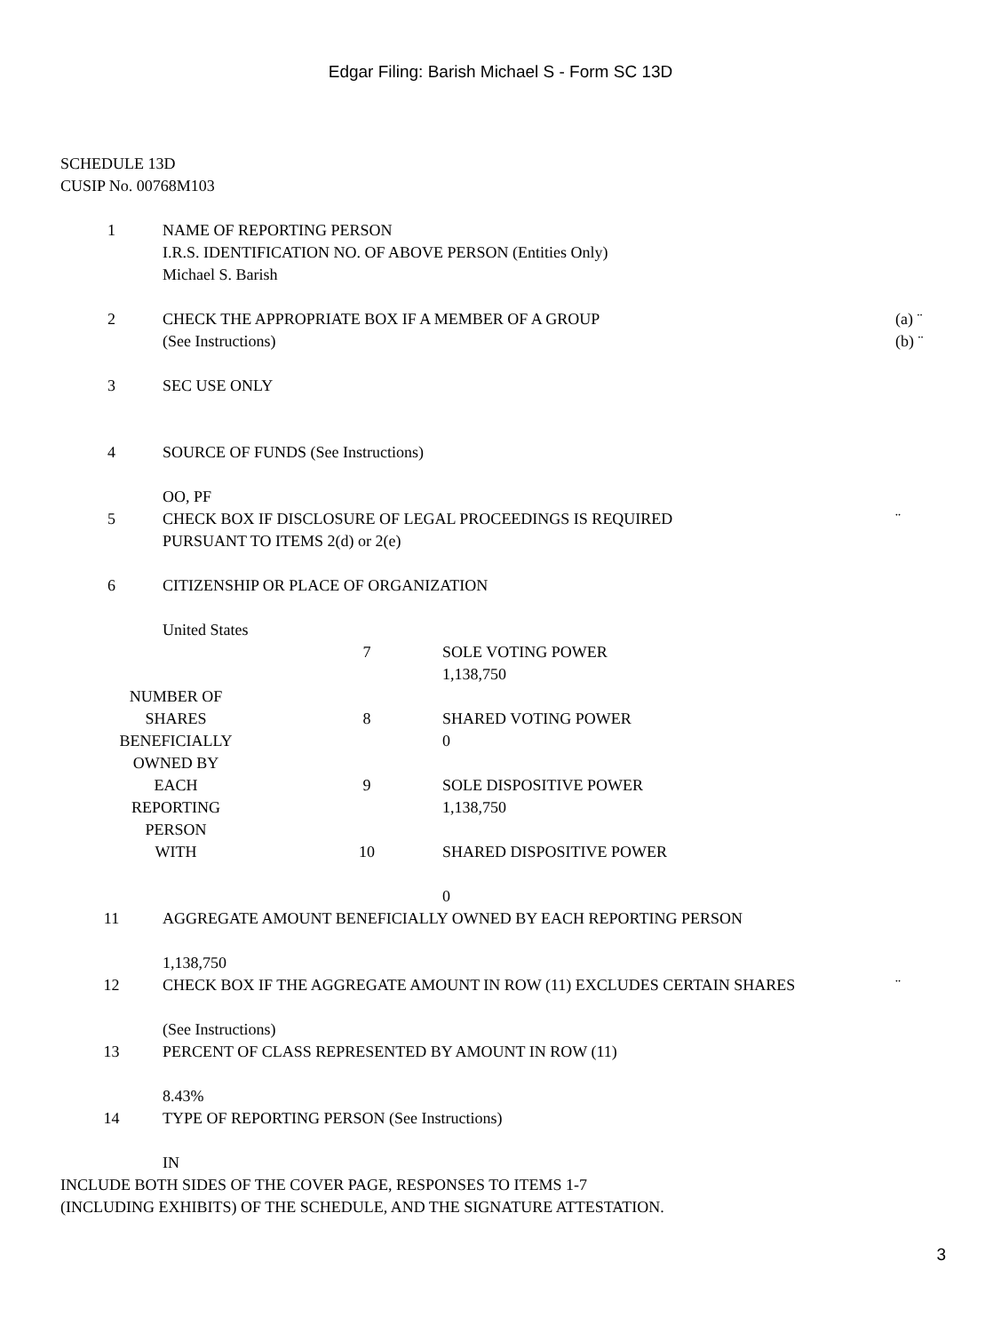Edgar Filing: Barish Michael S - Form SC 13D
SCHEDULE 13D
CUSIP No. 00768M103
| 1 | NAME OF REPORTING PERSON I.R.S. IDENTIFICATION NO. OF ABOVE PERSON (Entities Only) Michael S. Barish | |
| 2 | CHECK THE APPROPRIATE BOX IF A MEMBER OF A GROUP (See Instructions) | (a) ¨ (b) ¨ |
| 3 | SEC USE ONLY | |
| 4 | SOURCE OF FUNDS (See Instructions) OO, PF | |
| 5 | CHECK BOX IF DISCLOSURE OF LEGAL PROCEEDINGS IS REQUIRED PURSUANT TO ITEMS 2(d) or 2(e) | ¨ |
| 6 | CITIZENSHIP OR PLACE OF ORGANIZATION United States | |
| NUMBER OF SHARES BENEFICIALLY OWNED BY EACH REPORTING PERSON WITH | 7 | SOLE VOTING POWER 1,138,750 |
| | 8 | SHARED VOTING POWER 0 |
| | 9 | SOLE DISPOSITIVE POWER 1,138,750 |
| | 10 | SHARED DISPOSITIVE POWER 0 |
| 11 | AGGREGATE AMOUNT BENEFICIALLY OWNED BY EACH REPORTING PERSON 1,138,750 | |
| 12 | CHECK BOX IF THE AGGREGATE AMOUNT IN ROW (11) EXCLUDES CERTAIN SHARES (See Instructions) | ¨ |
| 13 | PERCENT OF CLASS REPRESENTED BY AMOUNT IN ROW (11) 8.43% | |
| 14 | TYPE OF REPORTING PERSON (See Instructions) IN | |
INCLUDE BOTH SIDES OF THE COVER PAGE, RESPONSES TO ITEMS 1-7
(INCLUDING EXHIBITS) OF THE SCHEDULE, AND THE SIGNATURE ATTESTATION.
3